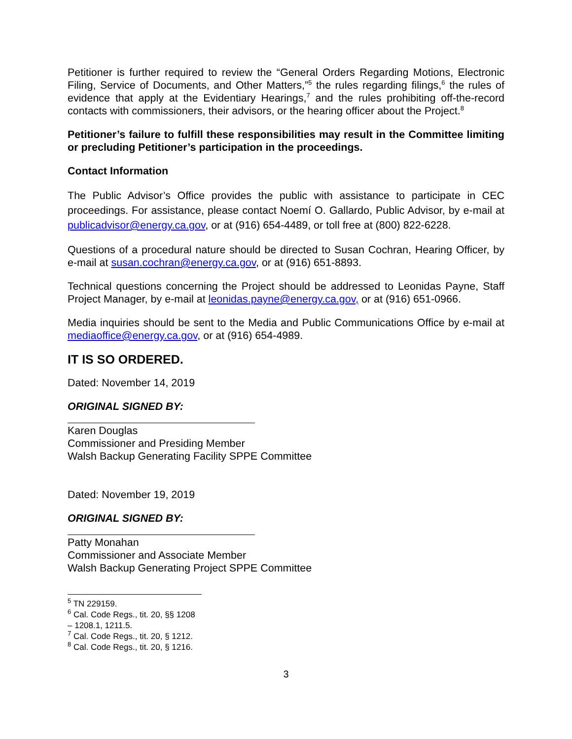Petitioner is further required to review the “General Orders Regarding Motions, Electronic Filing, Service of Documents, and Other Matters,”<sup>5</sup> the rules regarding filings,<sup>6</sup> the rules of evidence that apply at the Evidentiary Hearings,<sup>7</sup> and the rules prohibiting off-the-record contacts with commissioners, their advisors, or the hearing officer about the Project.<sup>8</sup>
Petitioner’s failure to fulfill these responsibilities may result in the Committee limiting or precluding Petitioner’s participation in the proceedings.
Contact Information
The Public Advisor’s Office provides the public with assistance to participate in CEC proceedings. For assistance, please contact Noemí O. Gallardo, Public Advisor, by e-mail at publicadvisor@energy.ca.gov, or at (916) 654-4489, or toll free at (800) 822-6228.
Questions of a procedural nature should be directed to Susan Cochran, Hearing Officer, by e-mail at susan.cochran@energy.ca.gov, or at (916) 651-8893.
Technical questions concerning the Project should be addressed to Leonidas Payne, Staff Project Manager, by e-mail at leonidas.payne@energy.ca.gov, or at (916) 651-0966.
Media inquiries should be sent to the Media and Public Communications Office by e-mail at mediaoffice@energy.ca.gov, or at (916) 654-4989.
IT IS SO ORDERED.
Dated: November 14, 2019
ORIGINAL SIGNED BY:
Karen Douglas
Commissioner and Presiding Member
Walsh Backup Generating Facility SPPE Committee
Dated: November 19, 2019
ORIGINAL SIGNED BY:
Patty Monahan
Commissioner and Associate Member
Walsh Backup Generating Project SPPE Committee
<sup>5</sup> TN 229159.
<sup>6</sup> Cal. Code Regs., tit. 20, §§ 1208 – 1208.1, 1211.5.
<sup>7</sup> Cal. Code Regs., tit. 20, § 1212.
<sup>8</sup> Cal. Code Regs., tit. 20, § 1216.
3